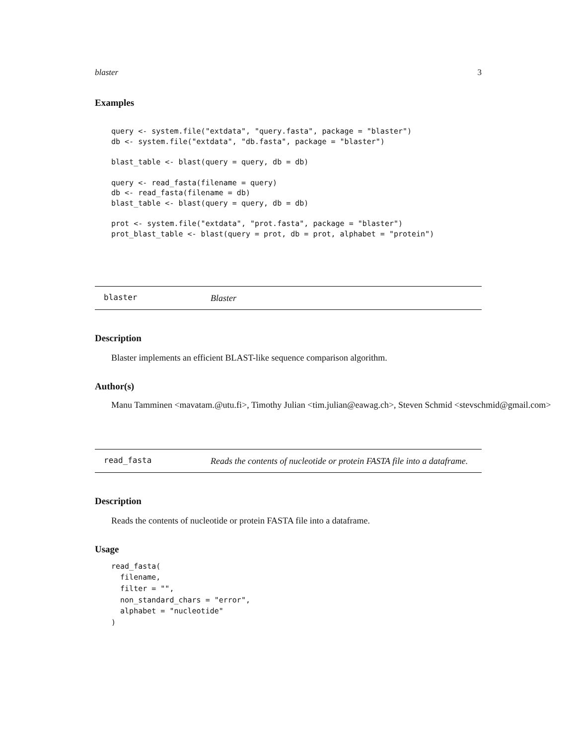blaster 3
Examples
query <- system.file("extdata", "query.fasta", package = "blaster")
db <- system.file("extdata", "db.fasta", package = "blaster")

blast_table <- blast(query = query, db = db)

query <- read_fasta(filename = query)
db <- read_fasta(filename = db)
blast_table <- blast(query = query, db = db)

prot <- system.file("extdata", "prot.fasta", package = "blaster")
prot_blast_table <- blast(query = prot, db = prot, alphabet = "protein")
blaster Blaster
Description
Blaster implements an efficient BLAST-like sequence comparison algorithm.
Author(s)
Manu Tamminen <mavatam.@utu.fi>, Timothy Julian <tim.julian@eawag.ch>, Steven Schmid <stevschmid@gmail.com>
read_fasta Reads the contents of nucleotide or protein FASTA file into a dataframe.
Description
Reads the contents of nucleotide or protein FASTA file into a dataframe.
Usage
read_fasta(
  filename,
  filter = "",
  non_standard_chars = "error",
  alphabet = "nucleotide"
)